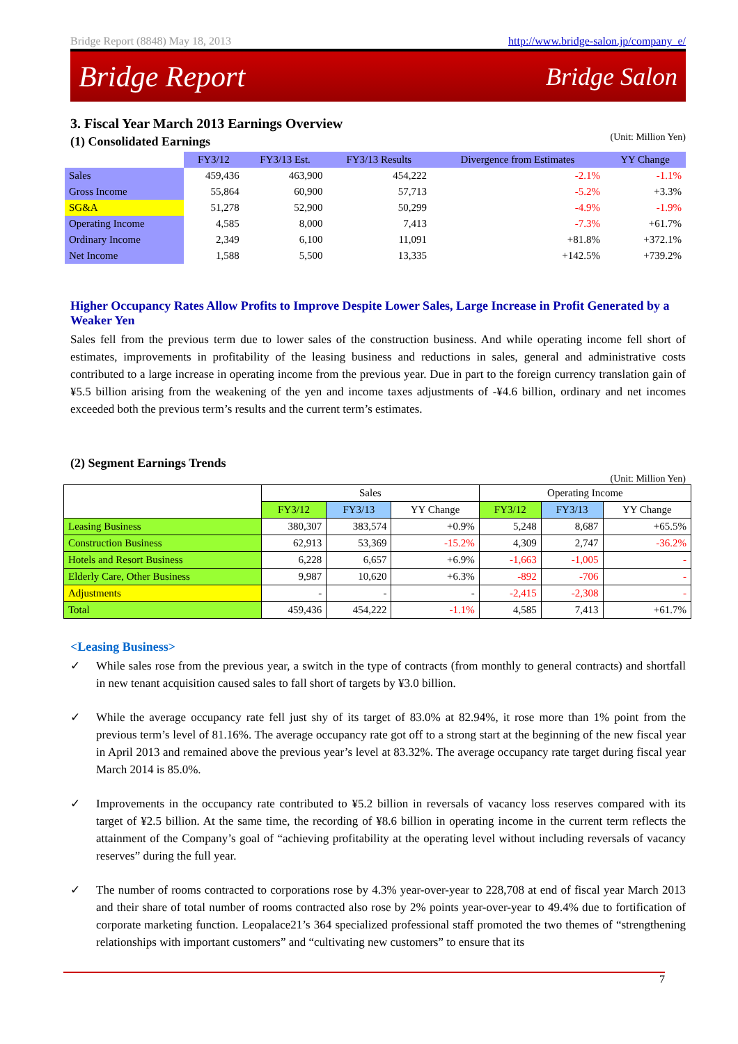Bridge Report (8848) May 18, 2013 http://www.bridge-salon.jp/company_e/
Bridge Report Bridge Salon
3. Fiscal Year March 2013 Earnings Overview
(1) Consolidated Earnings
(Unit: Million Yen)
| | FY3/12 | FY3/13 Est. | FY3/13 Results | Divergence from Estimates | YY Change |
| Sales | 459,436 | 463,900 | 454,222 | -2.1% | -1.1% |
| Gross Income | 55,864 | 60,900 | 57,713 | -5.2% | +3.3% |
| SG&A | 51,278 | 52,900 | 50,299 | -4.9% | -1.9% |
| Operating Income | 4,585 | 8,000 | 7,413 | -7.3% | +61.7% |
| Ordinary Income | 2,349 | 6,100 | 11,091 | +81.8% | +372.1% |
| Net Income | 1,588 | 5,500 | 13,335 | +142.5% | +739.2% |
Higher Occupancy Rates Allow Profits to Improve Despite Lower Sales, Large Increase in Profit Generated by a Weaker Yen
Sales fell from the previous term due to lower sales of the construction business. And while operating income fell short of estimates, improvements in profitability of the leasing business and reductions in sales, general and administrative costs contributed to a large increase in operating income from the previous year. Due in part to the foreign currency translation gain of ¥5.5 billion arising from the weakening of the yen and income taxes adjustments of -¥4.6 billion, ordinary and net incomes exceeded both the previous term’s results and the current term’s estimates.
(2) Segment Earnings Trends
(Unit: Million Yen)
| | Sales | | | Operating Income | | |
| --- | --- | --- | --- | --- | --- | --- |
| | FY3/12 | FY3/13 | YY Change | FY3/12 | FY3/13 | YY Change |
| Leasing Business | 380,307 | 383,574 | +0.9% | 5,248 | 8,687 | +65.5% |
| Construction Business | 62,913 | 53,369 | -15.2% | 4,309 | 2,747 | -36.2% |
| Hotels and Resort Business | 6,228 | 6,657 | +6.9% | -1,663 | -1,005 | - |
| Elderly Care, Other Business | 9,987 | 10,620 | +6.3% | -892 | -706 | - |
| Adjustments | - | - | - | -2,415 | -2,308 | - |
| Total | 459,436 | 454,222 | -1.1% | 4,585 | 7,413 | +61.7% |
<Leasing Business>
✓ While sales rose from the previous year, a switch in the type of contracts (from monthly to general contracts) and shortfall in new tenant acquisition caused sales to fall short of targets by ¥3.0 billion.
✓ While the average occupancy rate fell just shy of its target of 83.0% at 82.94%, it rose more than 1% point from the previous term’s level of 81.16%. The average occupancy rate got off to a strong start at the beginning of the new fiscal year in April 2013 and remained above the previous year’s level at 83.32%. The average occupancy rate target during fiscal year March 2014 is 85.0%.
✓ Improvements in the occupancy rate contributed to ¥5.2 billion in reversals of vacancy loss reserves compared with its target of ¥2.5 billion. At the same time, the recording of ¥8.6 billion in operating income in the current term reflects the attainment of the Company’s goal of “achieving profitability at the operating level without including reversals of vacancy reserves” during the full year.
✓ The number of rooms contracted to corporations rose by 4.3% year-over-year to 228,708 at end of fiscal year March 2013 and their share of total number of rooms contracted also rose by 2% points year-over-year to 49.4% due to fortification of corporate marketing function. Leopalace21’s 364 specialized professional staff promoted the two themes of “strengthening relationships with important customers” and “cultivating new customers” to ensure that its
7